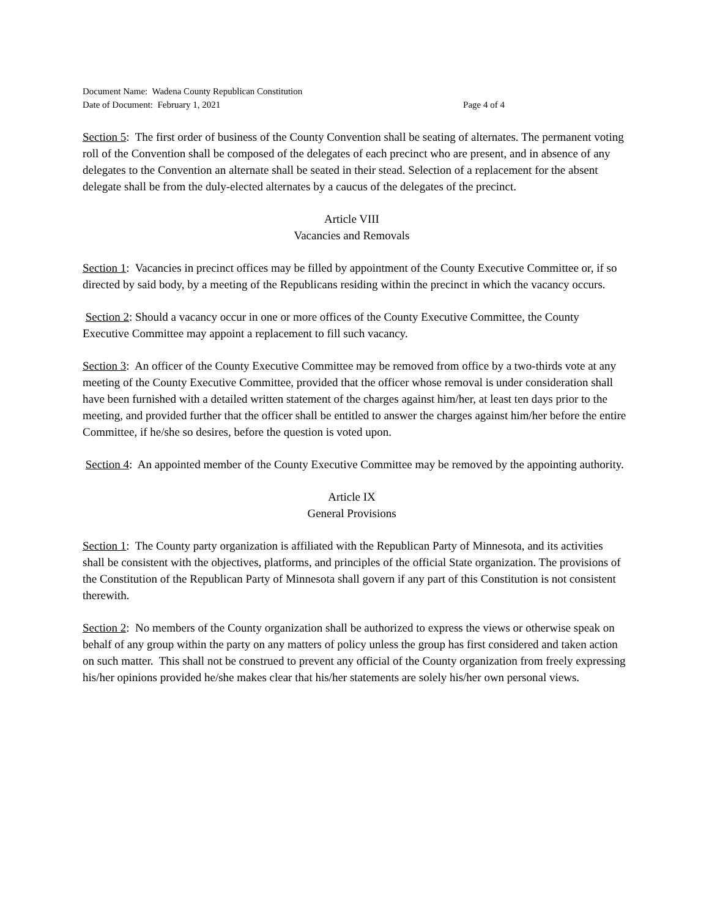Document Name: Wadena County Republican Constitution
Date of Document: February 1, 2021 Page 4 of 4
Section 5: The first order of business of the County Convention shall be seating of alternates. The permanent voting roll of the Convention shall be composed of the delegates of each precinct who are present, and in absence of any delegates to the Convention an alternate shall be seated in their stead. Selection of a replacement for the absent delegate shall be from the duly-elected alternates by a caucus of the delegates of the precinct.
Article VIII
Vacancies and Removals
Section 1: Vacancies in precinct offices may be filled by appointment of the County Executive Committee or, if so directed by said body, by a meeting of the Republicans residing within the precinct in which the vacancy occurs.
Section 2: Should a vacancy occur in one or more offices of the County Executive Committee, the County Executive Committee may appoint a replacement to fill such vacancy.
Section 3: An officer of the County Executive Committee may be removed from office by a two-thirds vote at any meeting of the County Executive Committee, provided that the officer whose removal is under consideration shall have been furnished with a detailed written statement of the charges against him/her, at least ten days prior to the meeting, and provided further that the officer shall be entitled to answer the charges against him/her before the entire Committee, if he/she so desires, before the question is voted upon.
Section 4: An appointed member of the County Executive Committee may be removed by the appointing authority.
Article IX
General Provisions
Section 1: The County party organization is affiliated with the Republican Party of Minnesota, and its activities shall be consistent with the objectives, platforms, and principles of the official State organization. The provisions of the Constitution of the Republican Party of Minnesota shall govern if any part of this Constitution is not consistent therewith.
Section 2: No members of the County organization shall be authorized to express the views or otherwise speak on behalf of any group within the party on any matters of policy unless the group has first considered and taken action on such matter. This shall not be construed to prevent any official of the County organization from freely expressing his/her opinions provided he/she makes clear that his/her statements are solely his/her own personal views.